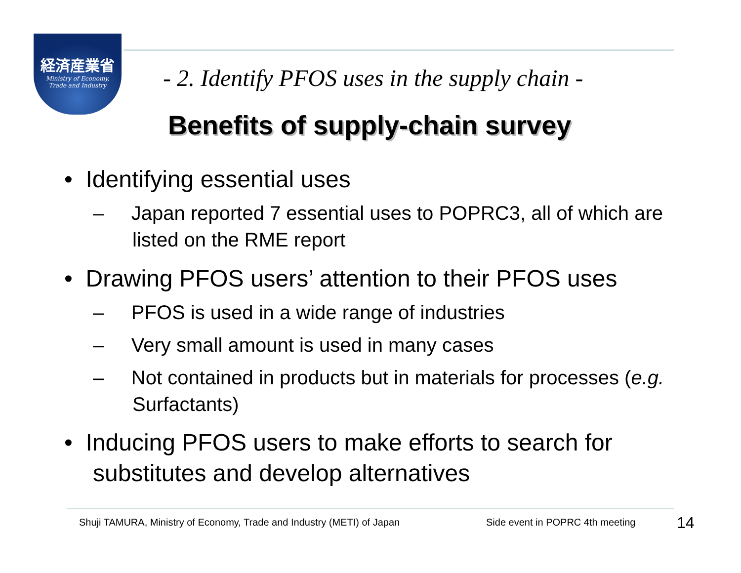経済産業省
Ministry of Economy,
Trade and Industry
- 2. Identify PFOS uses in the supply chain -
Benefits of supply-chain survey
• Identifying essential uses
– Japan reported 7 essential uses to POPRC3, all of which are listed on the RME report
• Drawing PFOS users’ attention to their PFOS uses
– PFOS is used in a wide range of industries
– Very small amount is used in many cases
– Not contained in products but in materials for processes (e.g. Surfactants)
• Inducing PFOS users to make efforts to search for substitutes and develop alternatives
Shuji TAMURA, Ministry of Economy, Trade and Industry (METI) of Japan
Side event in POPRC 4th meeting
14